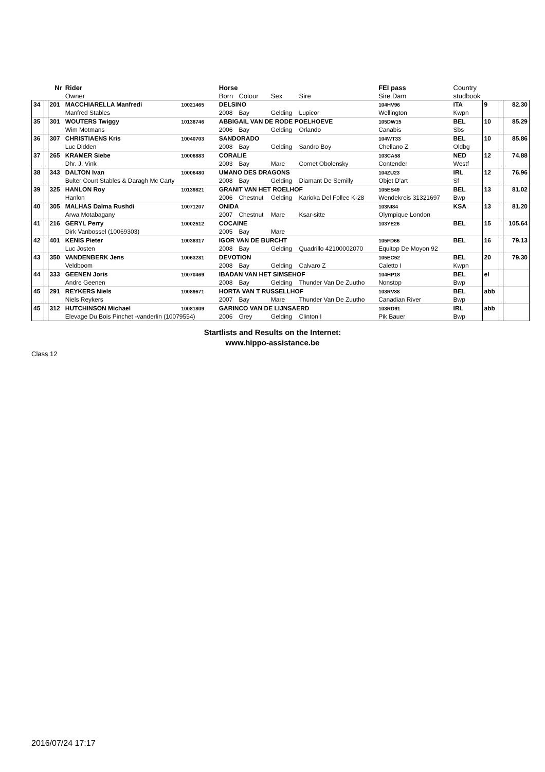| | | Nr | Rider | | Horse | | | | FEI pass | Country | | | |
| --- | --- | --- | --- | --- | --- | --- | --- | --- | --- | --- | --- | --- | --- |
| | | | Owner | | Born | Colour | Sex | Sire | Sire Dam | studbook | | | |
| 34 | | 201 | MACCHIARELLA Manfredi | 10021465 | DELSINO | | | | 104HV96 | ITA | 9 | | 82.30 |
| | | | Manfred Stables | | 2008 | Bay | Gelding | Lupicor | Wellington | Kwpn | | | |
| 35 | | 301 | WOUTERS Twiggy | 10138746 | ABBIGAIL VAN DE RODE POELHOEVE | | | | 105DW15 | BEL | 10 | | 85.29 |
| | | | Wim Motmans | | 2006 | Bay | Gelding | Orlando | Canabis | Sbs | | | |
| 36 | | 307 | CHRISTIAENS Kris | 10040703 | SANDORADO | | | | 104WT33 | BEL | 10 | | 85.86 |
| | | | Luc Didden | | 2008 | Bay | Gelding | Sandro Boy | Chellano Z | Oldbg | | | |
| 37 | | 265 | KRAMER Siebe | 10006883 | CORALIE | | | | 103CA58 | NED | 12 | | 74.88 |
| | | | Dhr. J. Vink | | 2003 | Bay | Mare | Cornet Obolensky | Contender | Westf | | | |
| 38 | | 343 | DALTON Ivan | 10006480 | UMANO DES DRAGONS | | | | 104ZU23 | IRL | 12 | | 76.96 |
| | | | Bulter Court Stables & Daragh Mc Carty | | 2008 | Bay | Gelding | Diamant De Semilly | Objet D'art | Sf | | | |
| 39 | | 325 | HANLON Roy | 10139821 | GRANIT VAN HET ROELHOF | | | | 105ES49 | BEL | 13 | | 81.02 |
| | | | Hanlon | | 2006 | Chestnut | Gelding | Karioka Del Follee K-28 | Wendekreis 31321697 | Bwp | | | |
| 40 | | 305 | MALHAS Dalma Rushdi | 10071207 | ONIDA | | | | 103NI84 | KSA | 13 | | 81.20 |
| | | | Arwa Motabagany | | 2007 | Chestnut | Mare | Ksar-sitte | Olympique London | | | | |
| 41 | | 216 | GERYL Perry | 10002512 | COCAINE | | | | 103YE26 | BEL | 15 | | 105.64 |
| | | | Dirk Vanbossel (10069303) | | 2005 | Bay | Mare | | | | | | |
| 42 | | 401 | KENIS Pieter | 10038317 | IGOR VAN DE BURCHT | | | | 105FD66 | BEL | 16 | | 79.13 |
| | | | Luc Josten | | 2008 | Bay | Gelding | Quadrillo 42100002070 | Equitop De Moyon 92 | | | | |
| 43 | | 350 | VANDENBERK Jens | 10063281 | DEVOTION | | | | 105EC52 | BEL | 20 | | 79.30 |
| | | | Veldboom | | 2008 | Bay | Gelding | Calvaro Z | Caletto I | Kwpn | | | |
| 44 | | 333 | GEENEN Joris | 10070469 | IBADAN VAN HET SIMSEHOF | | | | 104HP18 | BEL | el | | |
| | | | Andre Geenen | | 2008 | Bay | Gelding | Thunder Van De Zuutho | Nonstop | Bwp | | | |
| 45 | | 291 | REYKERS Niels | 10089671 | HORTA VAN T RUSSELLHOF | | | | 103RV88 | BEL | abb | | |
| | | | Niels Reykers | | 2007 | Bay | Mare | Thunder Van De Zuutho | Canadian River | Bwp | | | |
| 45 | | 312 | HUTCHINSON Michael | 10081809 | GARINCO VAN DE LIJNSAERD | | | | 103RD91 | IRL | abb | | |
| | | | Elevage Du Bois Pinchet -vanderlin (10079554) | | 2006 | Grey | Gelding | Clinton I | Pik Bauer | Bwp | | | |
Startlists and Results on the Internet:
www.hippo-assistance.be
Class 12
2016/07/24 17:17